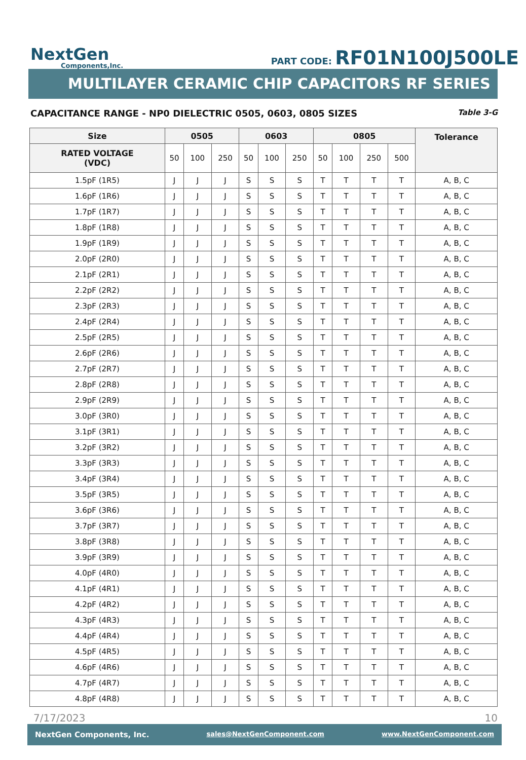NextGen
Components,Inc.
PART CODE: RF01N100J500LE
MULTILAYER CERAMIC CHIP CAPACITORS RF SERIES
CAPACITANCE RANGE - NP0 DIELECTRIC 0505, 0603, 0805 SIZES Table 3-G
| Size | 0505 | | | 0603 | | | 0805 | | | | Tolerance |
| --- | --- | --- | --- | --- | --- | --- | --- | --- | --- | --- | --- |
| RATED VOLTAGE (VDC) | 50 | 100 | 250 | 50 | 100 | 250 | 50 | 100 | 250 | 500 | |
| 1.5pF (1R5) | J | J | J | S | S | S | T | T | T | T | A, B, C |
| 1.6pF (1R6) | J | J | J | S | S | S | T | T | T | T | A, B, C |
| 1.7pF (1R7) | J | J | J | S | S | S | T | T | T | T | A, B, C |
| 1.8pF (1R8) | J | J | J | S | S | S | T | T | T | T | A, B, C |
| 1.9pF (1R9) | J | J | J | S | S | S | T | T | T | T | A, B, C |
| 2.0pF (2R0) | J | J | J | S | S | S | T | T | T | T | A, B, C |
| 2.1pF (2R1) | J | J | J | S | S | S | T | T | T | T | A, B, C |
| 2.2pF (2R2) | J | J | J | S | S | S | T | T | T | T | A, B, C |
| 2.3pF (2R3) | J | J | J | S | S | S | T | T | T | T | A, B, C |
| 2.4pF (2R4) | J | J | J | S | S | S | T | T | T | T | A, B, C |
| 2.5pF (2R5) | J | J | J | S | S | S | T | T | T | T | A, B, C |
| 2.6pF (2R6) | J | J | J | S | S | S | T | T | T | T | A, B, C |
| 2.7pF (2R7) | J | J | J | S | S | S | T | T | T | T | A, B, C |
| 2.8pF (2R8) | J | J | J | S | S | S | T | T | T | T | A, B, C |
| 2.9pF (2R9) | J | J | J | S | S | S | T | T | T | T | A, B, C |
| 3.0pF (3R0) | J | J | J | S | S | S | T | T | T | T | A, B, C |
| 3.1pF (3R1) | J | J | J | S | S | S | T | T | T | T | A, B, C |
| 3.2pF (3R2) | J | J | J | S | S | S | T | T | T | T | A, B, C |
| 3.3pF (3R3) | J | J | J | S | S | S | T | T | T | T | A, B, C |
| 3.4pF (3R4) | J | J | J | S | S | S | T | T | T | T | A, B, C |
| 3.5pF (3R5) | J | J | J | S | S | S | T | T | T | T | A, B, C |
| 3.6pF (3R6) | J | J | J | S | S | S | T | T | T | T | A, B, C |
| 3.7pF (3R7) | J | J | J | S | S | S | T | T | T | T | A, B, C |
| 3.8pF (3R8) | J | J | J | S | S | S | T | T | T | T | A, B, C |
| 3.9pF (3R9) | J | J | J | S | S | S | T | T | T | T | A, B, C |
| 4.0pF (4R0) | J | J | J | S | S | S | T | T | T | T | A, B, C |
| 4.1pF (4R1) | J | J | J | S | S | S | T | T | T | T | A, B, C |
| 4.2pF (4R2) | J | J | J | S | S | S | T | T | T | T | A, B, C |
| 4.3pF (4R3) | J | J | J | S | S | S | T | T | T | T | A, B, C |
| 4.4pF (4R4) | J | J | J | S | S | S | T | T | T | T | A, B, C |
| 4.5pF (4R5) | J | J | J | S | S | S | T | T | T | T | A, B, C |
| 4.6pF (4R6) | J | J | J | S | S | S | T | T | T | T | A, B, C |
| 4.7pF (4R7) | J | J | J | S | S | S | T | T | T | T | A, B, C |
| 4.8pF (4R8) | J | J | J | S | S | S | T | T | T | T | A, B, C |
7/17/2023 10
NextGen Components, Inc. sales@NextGenComponent.com www.NextGenComponent.com